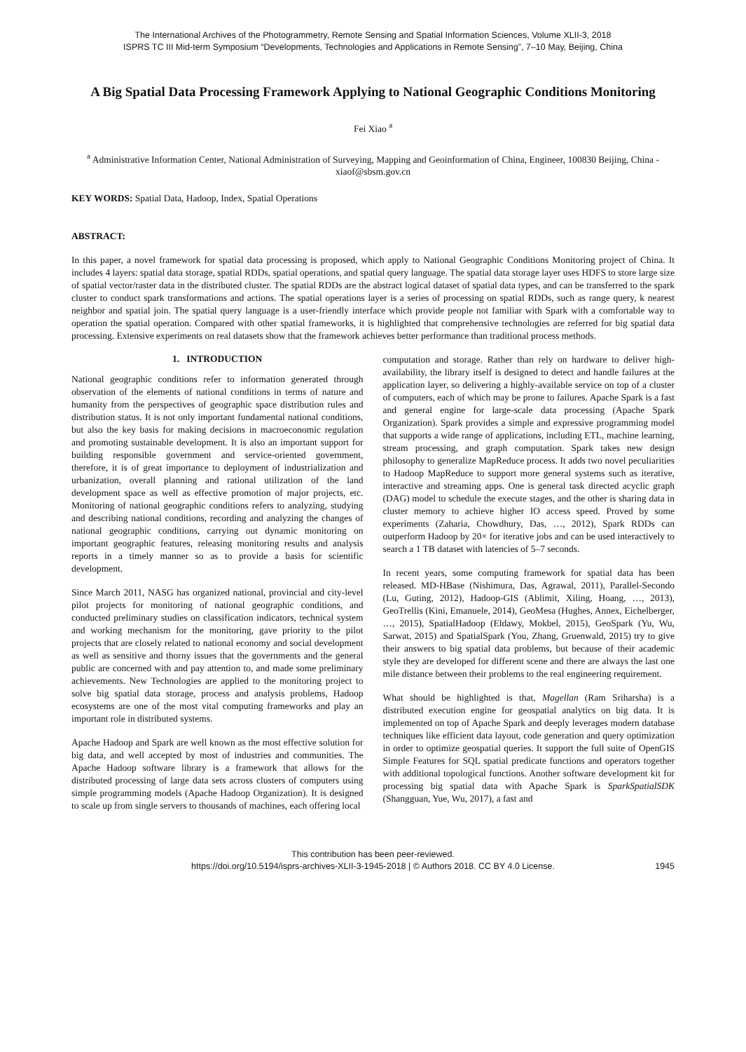The International Archives of the Photogrammetry, Remote Sensing and Spatial Information Sciences, Volume XLII-3, 2018
ISPRS TC III Mid-term Symposium “Developments, Technologies and Applications in Remote Sensing”, 7–10 May, Beijing, China
A Big Spatial Data Processing Framework Applying to National Geographic Conditions Monitoring
Fei Xiao <sup>a</sup>
<sup>a</sup> Administrative Information Center, National Administration of Surveying, Mapping and Geoinformation of China, Engineer, 100830 Beijing, China - xiaof@sbsm.gov.cn
KEY WORDS: Spatial Data, Hadoop, Index, Spatial Operations
ABSTRACT:
In this paper, a novel framework for spatial data processing is proposed, which apply to National Geographic Conditions Monitoring project of China. It includes 4 layers: spatial data storage, spatial RDDs, spatial operations, and spatial query language. The spatial data storage layer uses HDFS to store large size of spatial vector/raster data in the distributed cluster. The spatial RDDs are the abstract logical dataset of spatial data types, and can be transferred to the spark cluster to conduct spark transformations and actions. The spatial operations layer is a series of processing on spatial RDDs, such as range query, k nearest neighbor and spatial join. The spatial query language is a user-friendly interface which provide people not familiar with Spark with a comfortable way to operation the spatial operation. Compared with other spatial frameworks, it is highlighted that comprehensive technologies are referred for big spatial data processing. Extensive experiments on real datasets show that the framework achieves better performance than traditional process methods.
1. INTRODUCTION
National geographic conditions refer to information generated through observation of the elements of national conditions in terms of nature and humanity from the perspectives of geographic space distribution rules and distribution status. It is not only important fundamental national conditions, but also the key basis for making decisions in macroeconomic regulation and promoting sustainable development. It is also an important support for building responsible government and service-oriented government, therefore, it is of great importance to deployment of industrialization and urbanization, overall planning and rational utilization of the land development space as well as effective promotion of major projects, etc. Monitoring of national geographic conditions refers to analyzing, studying and describing national conditions, recording and analyzing the changes of national geographic conditions, carrying out dynamic monitoring on important geographic features, releasing monitoring results and analysis reports in a timely manner so as to provide a basis for scientific development.
Since March 2011, NASG has organized national, provincial and city-level pilot projects for monitoring of national geographic conditions, and conducted preliminary studies on classification indicators, technical system and working mechanism for the monitoring, gave priority to the pilot projects that are closely related to national economy and social development as well as sensitive and thorny issues that the governments and the general public are concerned with and pay attention to, and made some preliminary achievements. New Technologies are applied to the monitoring project to solve big spatial data storage, process and analysis problems, Hadoop ecosystems are one of the most vital computing frameworks and play an important role in distributed systems.
Apache Hadoop and Spark are well known as the most effective solution for big data, and well accepted by most of industries and communities. The Apache Hadoop software library is a framework that allows for the distributed processing of large data sets across clusters of computers using simple programming models (Apache Hadoop Organization). It is designed to scale up from single servers to thousands of machines, each offering local
computation and storage. Rather than rely on hardware to deliver high-availability, the library itself is designed to detect and handle failures at the application layer, so delivering a highly-available service on top of a cluster of computers, each of which may be prone to failures. Apache Spark is a fast and general engine for large-scale data processing (Apache Spark Organization). Spark provides a simple and expressive programming model that supports a wide range of applications, including ETL, machine learning, stream processing, and graph computation. Spark takes new design philosophy to generalize MapReduce process. It adds two novel peculiarities to Hadoop MapReduce to support more general systems such as iterative, interactive and streaming apps. One is general task directed acyclic graph (DAG) model to schedule the execute stages, and the other is sharing data in cluster memory to achieve higher IO access speed. Proved by some experiments (Zaharia, Chowdhury, Das, …, 2012), Spark RDDs can outperform Hadoop by 20× for iterative jobs and can be used interactively to search a 1 TB dataset with latencies of 5–7 seconds.
In recent years, some computing framework for spatial data has been released. MD-HBase (Nishimura, Das, Agrawal, 2011), Parallel-Secondo (Lu, Guting, 2012), Hadoop-GIS (Ablimit, Xiling, Hoang, …, 2013), GeoTrellis (Kini, Emanuele, 2014), GeoMesa (Hughes, Annex, Eichelberger, …, 2015), SpatialHadoop (Eldawy, Mokbel, 2015), GeoSpark (Yu, Wu, Sarwat, 2015) and SpatialSpark (You, Zhang, Gruenwald, 2015) try to give their answers to big spatial data problems, but because of their academic style they are developed for different scene and there are always the last one mile distance between their problems to the real engineering requirement.
What should be highlighted is that, Magellan (Ram Sriharsha) is a distributed execution engine for geospatial analytics on big data. It is implemented on top of Apache Spark and deeply leverages modern database techniques like efficient data layout, code generation and query optimization in order to optimize geospatial queries. It support the full suite of OpenGIS Simple Features for SQL spatial predicate functions and operators together with additional topological functions. Another software development kit for processing big spatial data with Apache Spark is SparkSpatialSDK (Shangguan, Yue, Wu, 2017), a fast and
This contribution has been peer-reviewed.
https://doi.org/10.5194/isprs-archives-XLII-3-1945-2018 | © Authors 2018. CC BY 4.0 License. 1945